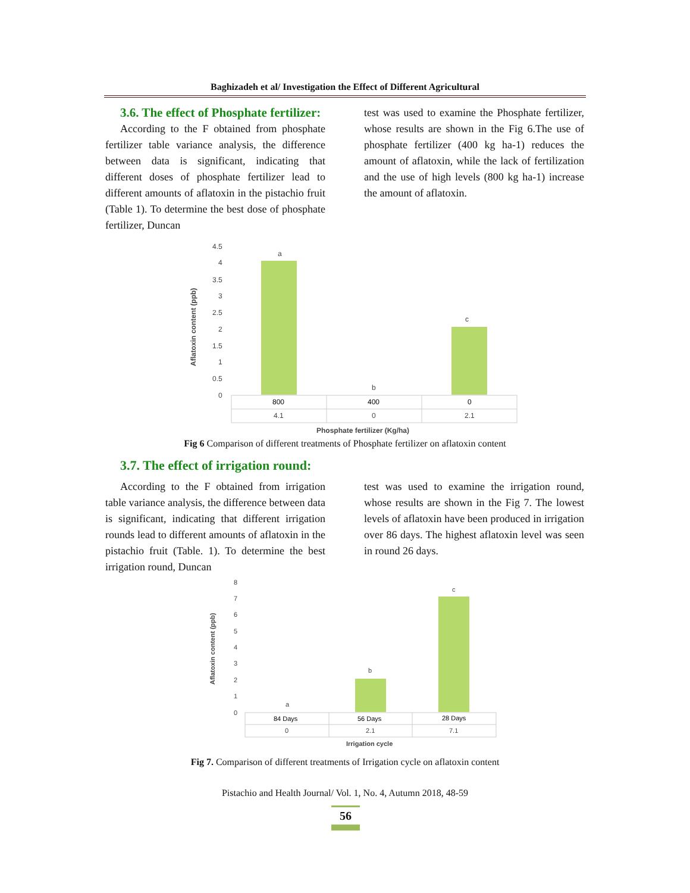Baghizadeh et al/ Investigation the Effect of Different Agricultural
3.6. The effect of Phosphate fertilizer:
According to the F obtained from phosphate fertilizer table variance analysis, the difference between data is significant, indicating that different doses of phosphate fertilizer lead to different amounts of aflatoxin in the pistachio fruit (Table 1). To determine the best dose of phosphate fertilizer, Duncan
test was used to examine the Phosphate fertilizer, whose results are shown in the Fig 6.The use of phosphate fertilizer (400 kg ha-1) reduces the amount of aflatoxin, while the lack of fertilization and the use of high levels (800 kg ha-1) increase the amount of aflatoxin.
Aflatoxin content (ppb)
4.5
4
3.5
3
2.5
2
1.5
1
0.5
0
a
b
c
800
400
0
4.1
0
2.1
Phosphate fertilizer (Kg/ha)
Fig 6 Comparison of different treatments of Phosphate fertilizer on aflatoxin content
3.7. The effect of irrigation round:
According to the F obtained from irrigation table variance analysis, the difference between data is significant, indicating that different irrigation rounds lead to different amounts of aflatoxin in the pistachio fruit (Table. 1). To determine the best irrigation round, Duncan
test was used to examine the irrigation round, whose results are shown in the Fig 7. The lowest levels of aflatoxin have been produced in irrigation over 86 days. The highest aflatoxin level was seen in round 26 days.
Aflatoxin content (ppb)
8
7
6
5
4
3
2
1
0
a
b
c
84 Days
56 Days
28 Days
0
2.1
7.1
Irrigation cycle
Fig 7. Comparison of different treatments of Irrigation cycle on aflatoxin content
Pistachio and Health Journal/ Vol. 1, No. 4, Autumn 2018, 48-59
56